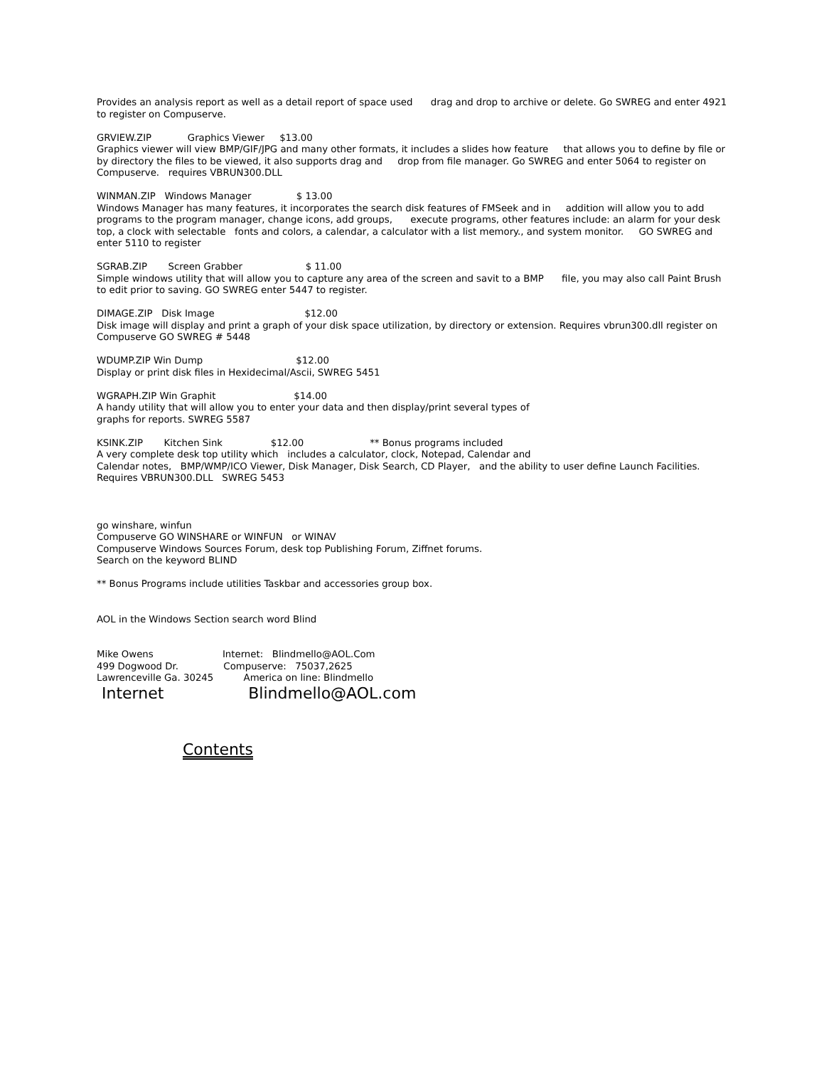Provides an analysis report as well as a detail report of space used drag and drop to archive or delete. Go SWREG and enter 4921 to register on Compuserve.
GRVIEW.ZIP Graphics Viewer $13.00 Graphics viewer will view BMP/GIF/JPG and many other formats, it includes a slides how feature that allows you to define by file or by directory the files to be viewed, it also supports drag and drop from file manager. Go SWREG and enter 5064 to register on Compuserve. requires VBRUN300.DLL
WINMAN.ZIP Windows Manager $ 13.00 Windows Manager has many features, it incorporates the search disk features of FMSeek and in addition will allow you to add programs to the program manager, change icons, add groups, execute programs, other features include: an alarm for your desk top, a clock with selectable fonts and colors, a calendar, a calculator with a list memory., and system monitor. GO SWREG and enter 5110 to register
SGRAB.ZIP Screen Grabber $ 11.00 Simple windows utility that will allow you to capture any area of the screen and savit to a BMP file, you may also call Paint Brush to edit prior to saving. GO SWREG enter 5447 to register.
DIMAGE.ZIP Disk Image $12.00 Disk image will display and print a graph of your disk space utilization, by directory or extension. Requires vbrun300.dll register on Compuserve GO SWREG # 5448
WDUMP.ZIP Win Dump $12.00 Display or print disk files in Hexidecimal/Ascii, SWREG 5451
WGRAPH.ZIP Win Graphit $14.00 A handy utility that will allow you to enter your data and then display/print several types of graphs for reports. SWREG 5587
KSINK.ZIP Kitchen Sink $12.00 ** Bonus programs included A very complete desk top utility which includes a calculator, clock, Notepad, Calendar and Calendar notes, BMP/WMP/ICO Viewer, Disk Manager, Disk Search, CD Player, and the ability to user define Launch Facilities. Requires VBRUN300.DLL SWREG 5453
go winshare, winfun Compuserve GO WINSHARE or WINFUN or WINAV Compuserve Windows Sources Forum, desk top Publishing Forum, Ziffnet forums. Search on the keyword BLIND
** Bonus Programs include utilities Taskbar and accessories group box.
AOL in the Windows Section search word Blind
Mike Owens Internet: Blindmello@AOL.Com 499 Dogwood Dr. Compuserve: 75037,2625 Lawrenceville Ga. 30245 America on line: Blindmello
Internet Blindmello@AOL.com
Contents